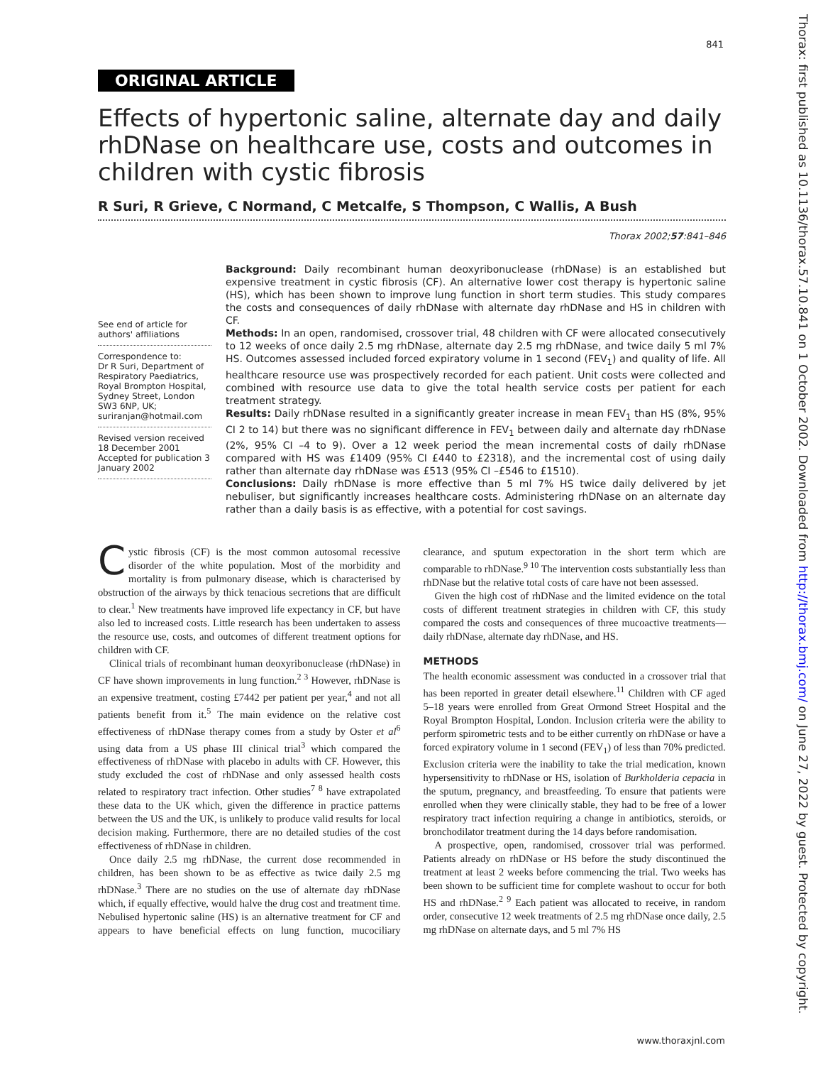841
Thorax: first published as 10.1136/thorax.57.10.841 on 1 October 2002. Downloaded from http://thorax.bmj.com/ on June 27, 2022 by guest. Protected by copyright.
ORIGINAL ARTICLE
Effects of hypertonic saline, alternate day and daily rhDNase on healthcare use, costs and outcomes in children with cystic fibrosis
R Suri, R Grieve, C Normand, C Metcalfe, S Thompson, C Wallis, A Bush
Thorax 2002;57:841–846
See end of article for authors' affiliations
Correspondence to:
Dr R Suri, Department of Respiratory Paediatrics, Royal Brompton Hospital, Sydney Street, London SW3 6NP, UK; suriranjan@hotmail.com
Revised version received 18 December 2001
Accepted for publication 3 January 2002
Background: Daily recombinant human deoxyribonuclease (rhDNase) is an established but expensive treatment in cystic fibrosis (CF). An alternative lower cost therapy is hypertonic saline (HS), which has been shown to improve lung function in short term studies. This study compares the costs and consequences of daily rhDNase with alternate day rhDNase and HS in children with CF.
Methods: In an open, randomised, crossover trial, 48 children with CF were allocated consecutively to 12 weeks of once daily 2.5 mg rhDNase, alternate day 2.5 mg rhDNase, and twice daily 5 ml 7% HS. Outcomes assessed included forced expiratory volume in 1 second (FEV<sub>1</sub>) and quality of life. All healthcare resource use was prospectively recorded for each patient. Unit costs were collected and combined with resource use data to give the total health service costs per patient for each treatment strategy.
Results: Daily rhDNase resulted in a significantly greater increase in mean FEV<sub>1</sub> than HS (8%, 95% CI 2 to 14) but there was no significant difference in FEV<sub>1</sub> between daily and alternate day rhDNase (2%, 95% CI –4 to 9). Over a 12 week period the mean incremental costs of daily rhDNase compared with HS was £1409 (95% CI £440 to £2318), and the incremental cost of using daily rather than alternate day rhDNase was £513 (95% CI –£546 to £1510).
Conclusions: Daily rhDNase is more effective than 5 ml 7% HS twice daily delivered by jet nebuliser, but significantly increases healthcare costs. Administering rhDNase on an alternate day rather than a daily basis is as effective, with a potential for cost savings.
Cystic fibrosis (CF) is the most common autosomal recessive disorder of the white population. Most of the morbidity and mortality is from pulmonary disease, which is characterised by obstruction of the airways by thick tenacious secretions that are difficult to clear.<sup>1</sup> New treatments have improved life expectancy in CF, but have also led to increased costs. Little research has been undertaken to assess the resource use, costs, and outcomes of different treatment options for children with CF.
Clinical trials of recombinant human deoxyribonuclease (rhDNase) in CF have shown improvements in lung function.<sup>2 3</sup> However, rhDNase is an expensive treatment, costing £7442 per patient per year,<sup>4</sup> and not all patients benefit from it.<sup>5</sup> The main evidence on the relative cost effectiveness of rhDNase therapy comes from a study by Oster et al<sup>6</sup> using data from a US phase III clinical trial<sup>3</sup> which compared the effectiveness of rhDNase with placebo in adults with CF. However, this study excluded the cost of rhDNase and only assessed health costs related to respiratory tract infection. Other studies<sup>7 8</sup> have extrapolated these data to the UK which, given the difference in practice patterns between the US and the UK, is unlikely to produce valid results for local decision making. Furthermore, there are no detailed studies of the cost effectiveness of rhDNase in children.
Once daily 2.5 mg rhDNase, the current dose recommended in children, has been shown to be as effective as twice daily 2.5 mg rhDNase.<sup>3</sup> There are no studies on the use of alternate day rhDNase which, if equally effective, would halve the drug cost and treatment time. Nebulised hypertonic saline (HS) is an alternative treatment for CF and appears to have beneficial effects on lung function, mucociliary clearance, and sputum expectoration in the short term which are comparable to rhDNase.<sup>9 10</sup> The intervention costs substantially less than rhDNase but the relative total costs of care have not been assessed.
Given the high cost of rhDNase and the limited evidence on the total costs of different treatment strategies in children with CF, this study compared the costs and consequences of three mucoactive treatments—daily rhDNase, alternate day rhDNase, and HS.
METHODS
The health economic assessment was conducted in a crossover trial that has been reported in greater detail elsewhere.<sup>11</sup> Children with CF aged 5–18 years were enrolled from Great Ormond Street Hospital and the Royal Brompton Hospital, London. Inclusion criteria were the ability to perform spirometric tests and to be either currently on rhDNase or have a forced expiratory volume in 1 second (FEV<sub>1</sub>) of less than 70% predicted. Exclusion criteria were the inability to take the trial medication, known hypersensitivity to rhDNase or HS, isolation of Burkholderia cepacia in the sputum, pregnancy, and breastfeeding. To ensure that patients were enrolled when they were clinically stable, they had to be free of a lower respiratory tract infection requiring a change in antibiotics, steroids, or bronchodilator treatment during the 14 days before randomisation.
A prospective, open, randomised, crossover trial was performed. Patients already on rhDNase or HS before the study discontinued the treatment at least 2 weeks before commencing the trial. Two weeks has been shown to be sufficient time for complete washout to occur for both HS and rhDNase.<sup>2 9</sup> Each patient was allocated to receive, in random order, consecutive 12 week treatments of 2.5 mg rhDNase once daily, 2.5 mg rhDNase on alternate days, and 5 ml 7% HS
www.thoraxjnl.com